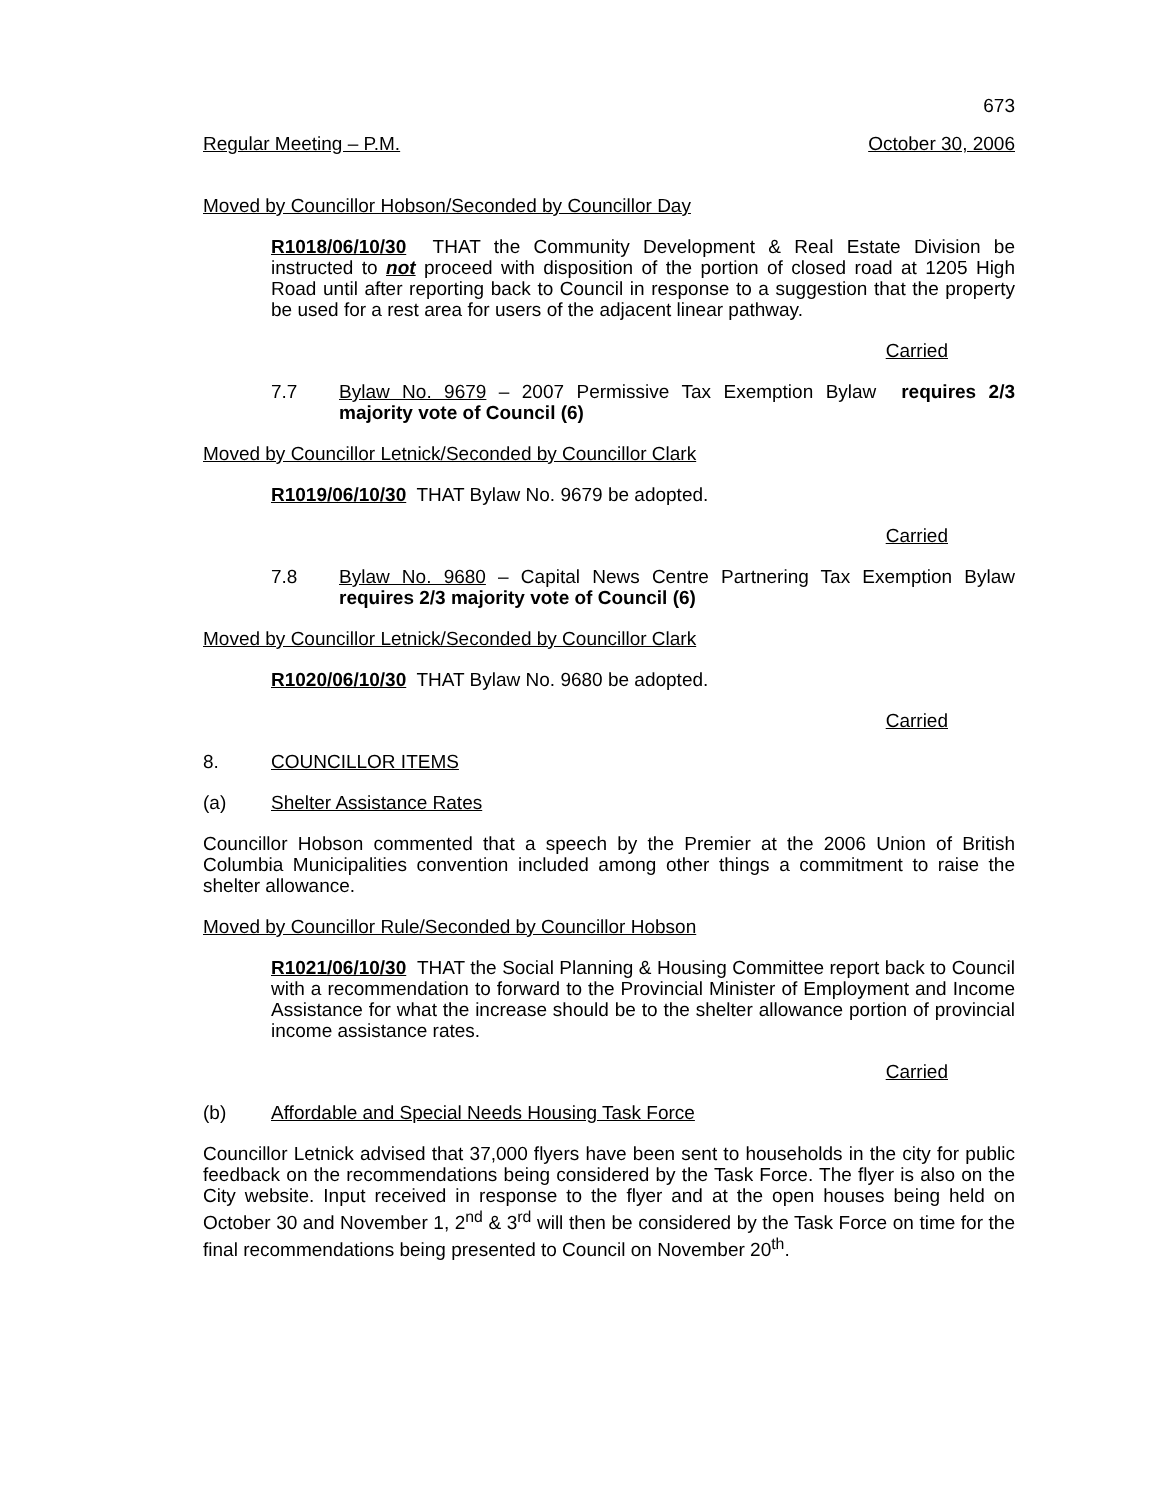673
Regular Meeting – P.M. October 30, 2006
Moved by Councillor Hobson/Seconded by Councillor Day
R1018/06/10/30 THAT the Community Development & Real Estate Division be instructed to not proceed with disposition of the portion of closed road at 1205 High Road until after reporting back to Council in response to a suggestion that the property be used for a rest area for users of the adjacent linear pathway.
Carried
7.7 Bylaw No. 9679 – 2007 Permissive Tax Exemption Bylaw requires 2/3 majority vote of Council (6)
Moved by Councillor Letnick/Seconded by Councillor Clark
R1019/06/10/30 THAT Bylaw No. 9679 be adopted.
Carried
7.8 Bylaw No. 9680 – Capital News Centre Partnering Tax Exemption Bylaw requires 2/3 majority vote of Council (6)
Moved by Councillor Letnick/Seconded by Councillor Clark
R1020/06/10/30 THAT Bylaw No. 9680 be adopted.
Carried
8. COUNCILLOR ITEMS
(a) Shelter Assistance Rates
Councillor Hobson commented that a speech by the Premier at the 2006 Union of British Columbia Municipalities convention included among other things a commitment to raise the shelter allowance.
Moved by Councillor Rule/Seconded by Councillor Hobson
R1021/06/10/30 THAT the Social Planning & Housing Committee report back to Council with a recommendation to forward to the Provincial Minister of Employment and Income Assistance for what the increase should be to the shelter allowance portion of provincial income assistance rates.
Carried
(b) Affordable and Special Needs Housing Task Force
Councillor Letnick advised that 37,000 flyers have been sent to households in the city for public feedback on the recommendations being considered by the Task Force. The flyer is also on the City website. Input received in response to the flyer and at the open houses being held on October 30 and November 1, 2<sup>nd</sup> & 3<sup>rd</sup> will then be considered by the Task Force on time for the final recommendations being presented to Council on November 20<sup>th</sup>.